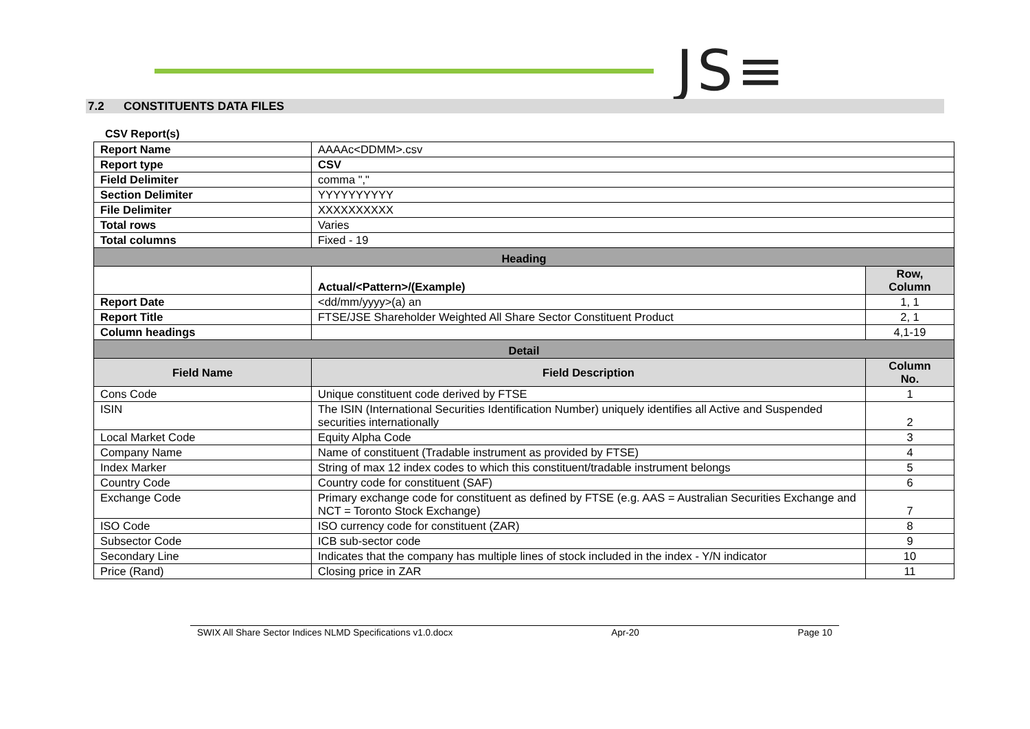JS≡
7.2 CONSTITUENTS DATA FILES
CSV Report(s)
| Report Name | AAAAc<DDMM>.csv | |
| Report type | CSV | |
| Field Delimiter | comma "," | |
| Section Delimiter | YYYYYYYYYY | |
| File Delimiter | XXXXXXXXXX | |
| Total rows | Varies | |
| Total columns | Fixed - 19 | |
| Heading | | |
| | Actual/<Pattern>/(Example) | Row, Column |
| Report Date | <dd/mm/yyyy>(a) an | 1, 1 |
| Report Title | FTSE/JSE Shareholder Weighted All Share Sector Constituent Product | 2, 1 |
| Column headings | | 4,1-19 |
| Detail | | |
| Field Name | Field Description | Column No. |
| Cons Code | Unique constituent code derived by FTSE | 1 |
| ISIN | The ISIN (International Securities Identification Number) uniquely identifies all Active and Suspended securities internationally | 2 |
| Local Market Code | Equity Alpha Code | 3 |
| Company Name | Name of constituent (Tradable instrument as provided by FTSE) | 4 |
| Index Marker | String of max 12 index codes to which this constituent/tradable instrument belongs | 5 |
| Country Code | Country code for constituent (SAF) | 6 |
| Exchange Code | Primary exchange code for constituent as defined by FTSE (e.g. AAS = Australian Securities Exchange and NCT = Toronto Stock Exchange) | 7 |
| ISO Code | ISO currency code for constituent (ZAR) | 8 |
| Subsector Code | ICB sub-sector code | 9 |
| Secondary Line | Indicates that the company has multiple lines of stock included in the index - Y/N indicator | 10 |
| Price (Rand) | Closing price in ZAR | 11 |
SWIX All Share Sector Indices NLMD Specifications v1.0.docx Apr-20 Page 10